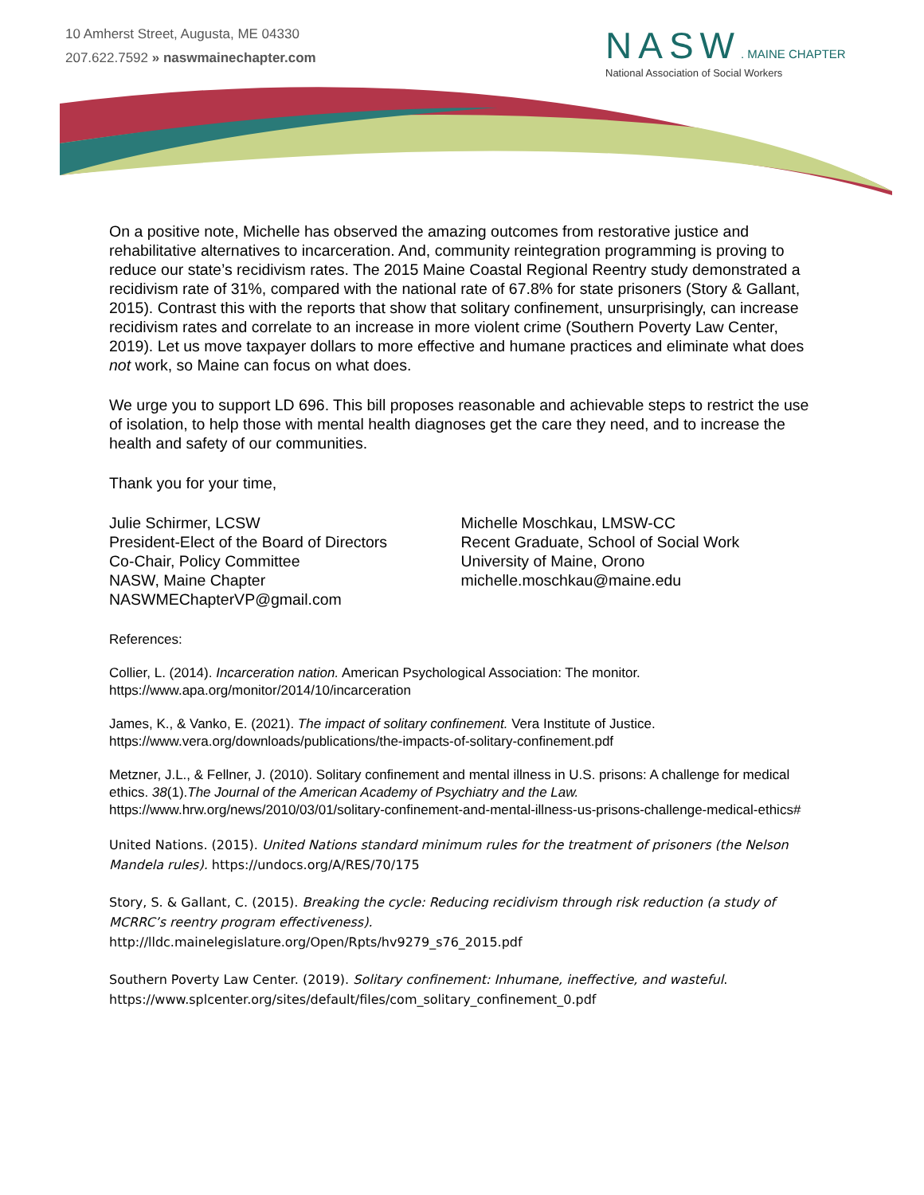10 Amherst Street, Augusta, ME 04330
207.622.7592 » naswmainechapter.com
NASW. MAINE CHAPTER
National Association of Social Workers
On a positive note, Michelle has observed the amazing outcomes from restorative justice and rehabilitative alternatives to incarceration. And, community reintegration programming is proving to reduce our state’s recidivism rates. The 2015 Maine Coastal Regional Reentry study demonstrated a recidivism rate of 31%, compared with the national rate of 67.8% for state prisoners (Story & Gallant, 2015). Contrast this with the reports that show that solitary confinement, unsurprisingly, can increase recidivism rates and correlate to an increase in more violent crime (Southern Poverty Law Center, 2019). Let us move taxpayer dollars to more effective and humane practices and eliminate what does not work, so Maine can focus on what does.
We urge you to support LD 696. This bill proposes reasonable and achievable steps to restrict the use of isolation, to help those with mental health diagnoses get the care they need, and to increase the health and safety of our communities.
Thank you for your time,
Julie Schirmer, LCSW
President-Elect of the Board of Directors
Co-Chair, Policy Committee
NASW, Maine Chapter
NASWMEChapterVP@gmail.com
Michelle Moschkau, LMSW-CC
Recent Graduate, School of Social Work
University of Maine, Orono
michelle.moschkau@maine.edu
References:
Collier, L. (2014). Incarceration nation. American Psychological Association: The monitor.
https://www.apa.org/monitor/2014/10/incarceration
James, K., & Vanko, E. (2021). The impact of solitary confinement. Vera Institute of Justice.
https://www.vera.org/downloads/publications/the-impacts-of-solitary-confinement.pdf
Metzner, J.L., & Fellner, J. (2010). Solitary confinement and mental illness in U.S. prisons: A challenge for medical ethics. 38(1).The Journal of the American Academy of Psychiatry and the Law.
https://www.hrw.org/news/2010/03/01/solitary-confinement-and-mental-illness-us-prisons-challenge-medical-ethics#
United Nations. (2015). United Nations standard minimum rules for the treatment of prisoners (the Nelson Mandela rules). https://undocs.org/A/RES/70/175
Story, S. & Gallant, C. (2015). Breaking the cycle: Reducing recidivism through risk reduction (a study of MCRRC’s reentry program effectiveness).
http://lldc.mainelegislature.org/Open/Rpts/hv9279_s76_2015.pdf
Southern Poverty Law Center. (2019). Solitary confinement: Inhumane, ineffective, and wasteful.
https://www.splcenter.org/sites/default/files/com_solitary_confinement_0.pdf